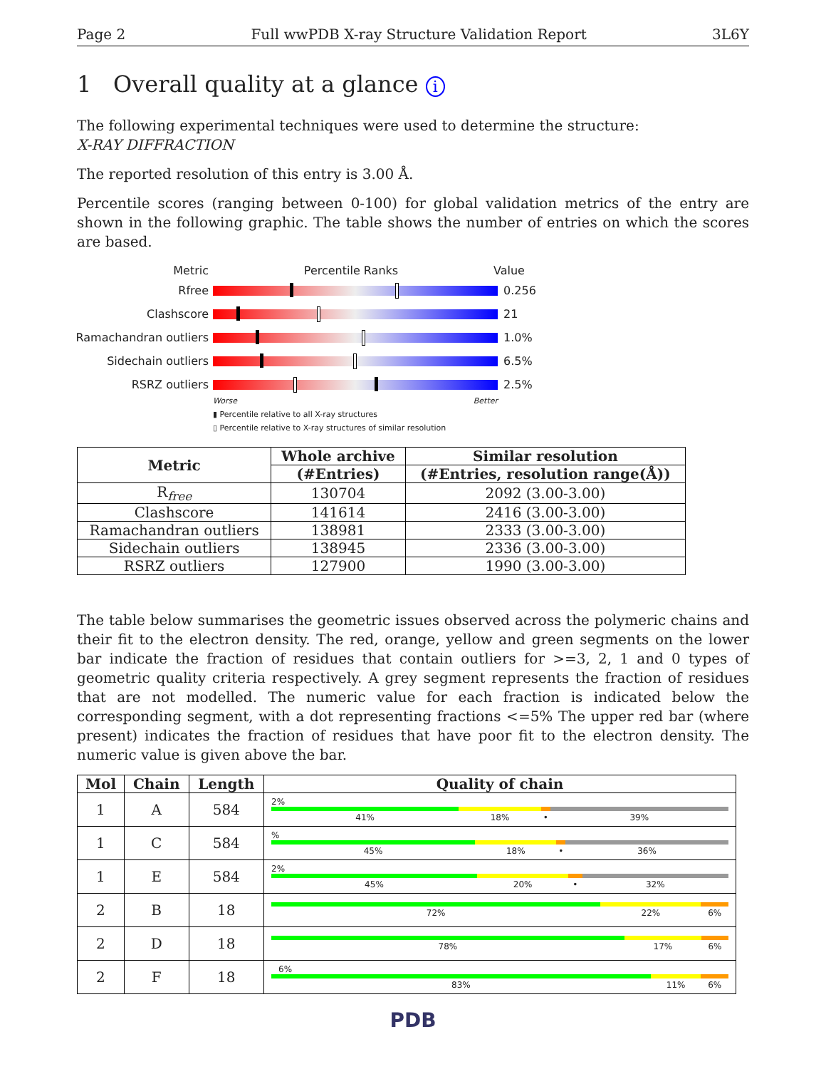Page 2 Full wwPDB X-ray Structure Validation Report 3L6Y
1 Overall quality at a glance i
The following experimental techniques were used to determine the structure:
X-RAY DIFFRACTION
The reported resolution of this entry is 3.00 Å.
Percentile scores (ranging between 0-100) for global validation metrics of the entry are shown in the following graphic. The table shows the number of entries on which the scores are based.
Metric Percentile Ranks Value
Rfree 0.256
Clashscore 21
Ramachandran outliers
1.0%
Sidechain outliers 6.5%
RSRZ outliers 2.5%
Worse Better
▮ Percentile relative to all X-ray structures
▯ Percentile relative to X-ray structures of similar resolution
| Metric | Whole archive | Similar resolution |
| --- | --- | --- |
| | (#Entries) | (#Entries, resolution range(Å)) |
| R<sub>free</sub> | 130704 | 2092 (3.00-3.00) |
| Clashscore | 141614 | 2416 (3.00-3.00) |
| Ramachandran outliers | 138981 | 2333 (3.00-3.00) |
| Sidechain outliers | 138945 | 2336 (3.00-3.00) |
| RSRZ outliers | 127900 | 1990 (3.00-3.00) |
The table below summarises the geometric issues observed across the polymeric chains and their fit to the electron density. The red, orange, yellow and green segments on the lower bar indicate the fraction of residues that contain outliers for >=3, 2, 1 and 0 types of geometric quality criteria respectively. A grey segment represents the fraction of residues that are not modelled. The numeric value for each fraction is indicated below the corresponding segment, with a dot representing fractions <=5% The upper red bar (where present) indicates the fraction of residues that have poor fit to the electron density. The numeric value is given above the bar.
| Mol | Chain | Length | Quality of chain |
| --- | --- | --- | --- |
| 1 | A | 584 | 2% 41% 18% • 39% |
| 1 | C | 584 | % 45% 18% • 36% |
| 1 | E | 584 | 2% 45% 20% • 32% |
| 2 | B | 18 | 72% 22% 6% |
| 2 | D | 18 | 78% 17% 6% |
| 2 | F | 18 | 6% 83% 11% 6% |
PDB